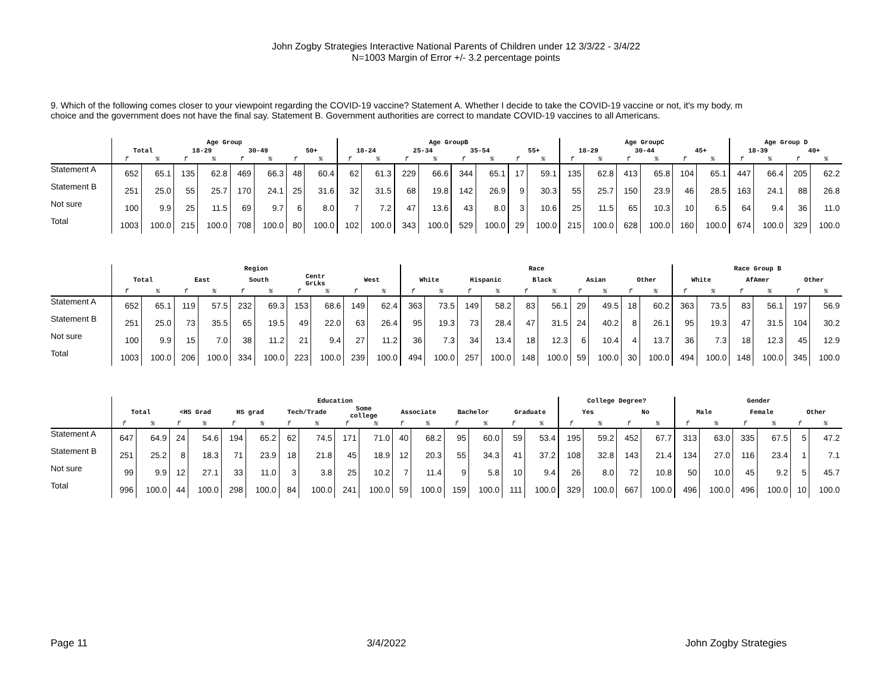John Zogby Strategies Interactive National Parents of Children under 12 3/3/22 - 3/4/22
N=1003 Margin of Error +/- 3.2 percentage points
9. Which of the following comes closer to your viewpoint regarding the COVID-19 vaccine? Statement A. Whether I decide to take the COVID-19 vaccine or not, it's my body, m
choice and the government does not have the final say. Statement B. Government authorities are correct to mandate COVID-19 vaccines to all Americans.
| | Age Group | | | | | | | | Age GroupB | | | | | | | | Age GroupC | | | | | | Age Group D | | | |
| --- | --- | --- | --- | --- | --- | --- | --- | --- | --- | --- | --- | --- | --- | --- | --- | --- | --- | --- | --- | --- | --- | --- | --- | --- | --- | --- |
| | Total | | 18-29 | | 30-49 | | 50+ | | 18-24 | | 25-34 | | 35-54 | | 55+ | | 18-29 | | 30-44 | | 45+ | | 18-39 | | 40+ | |
| | f | % | f | % | f | % | f | % | f | % | f | % | f | % | f | % | f | % | f | % | f | % | f | % | f | % |
| Statement A | 652 | 65.1 | 135 | 62.8 | 469 | 66.3 | 48 | 60.4 | 62 | 61.3 | 229 | 66.6 | 344 | 65.1 | 17 | 59.1 | 135 | 62.8 | 413 | 65.8 | 104 | 65.1 | 447 | 66.4 | 205 | 62.2 |
| Statement B | 251 | 25.0 | 55 | 25.7 | 170 | 24.1 | 25 | 31.6 | 32 | 31.5 | 68 | 19.8 | 142 | 26.9 | 9 | 30.3 | 55 | 25.7 | 150 | 23.9 | 46 | 28.5 | 163 | 24.1 | 88 | 26.8 |
| Not sure | 100 | 9.9 | 25 | 11.5 | 69 | 9.7 | 6 | 8.0 | 7 | 7.2 | 47 | 13.6 | 43 | 8.0 | 3 | 10.6 | 25 | 11.5 | 65 | 10.3 | 10 | 6.5 | 64 | 9.4 | 36 | 11.0 |
| Total | 1003 | 100.0 | 215 | 100.0 | 708 | 100.0 | 80 | 100.0 | 102 | 100.0 | 343 | 100.0 | 529 | 100.0 | 29 | 100.0 | 215 | 100.0 | 628 | 100.0 | 160 | 100.0 | 674 | 100.0 | 329 | 100.0 |
| | Region | | | | | | | | | | Race | | | | | | | | | | Race Group B | | | | | |
| --- | --- | --- | --- | --- | --- | --- | --- | --- | --- | --- | --- | --- | --- | --- | --- | --- | --- | --- | --- | --- | --- | --- | --- | --- | --- | --- |
| | Total | | East | | South | | Centr GrLks | | West | | White | | Hispanic | | Black | | Asian | | Other | | White | | AfAmer | | Other | |
| | f | % | f | % | f | % | f | % | f | % | f | % | f | % | f | % | f | % | f | % | f | % | f | % | f | % |
| Statement A | 652 | 65.1 | 119 | 57.5 | 232 | 69.3 | 153 | 68.6 | 149 | 62.4 | 363 | 73.5 | 149 | 58.2 | 83 | 56.1 | 29 | 49.5 | 18 | 60.2 | 363 | 73.5 | 83 | 56.1 | 197 | 56.9 |
| Statement B | 251 | 25.0 | 73 | 35.5 | 65 | 19.5 | 49 | 22.0 | 63 | 26.4 | 95 | 19.3 | 73 | 28.4 | 47 | 31.5 | 24 | 40.2 | 8 | 26.1 | 95 | 19.3 | 47 | 31.5 | 104 | 30.2 |
| Not sure | 100 | 9.9 | 15 | 7.0 | 38 | 11.2 | 21 | 9.4 | 27 | 11.2 | 36 | 7.3 | 34 | 13.4 | 18 | 12.3 | 6 | 10.4 | 4 | 13.7 | 36 | 7.3 | 18 | 12.3 | 45 | 12.9 |
| Total | 1003 | 100.0 | 206 | 100.0 | 334 | 100.0 | 223 | 100.0 | 239 | 100.0 | 494 | 100.0 | 257 | 100.0 | 148 | 100.0 | 59 | 100.0 | 30 | 100.0 | 494 | 100.0 | 148 | 100.0 | 345 | 100.0 |
| | Education | | | | | | | | | | | | | | | | College Degree? | | | | Gender | | | | | |
| --- | --- | --- | --- | --- | --- | --- | --- | --- | --- | --- | --- | --- | --- | --- | --- | --- | --- | --- | --- | --- | --- | --- | --- | --- | --- | --- |
| | Total | | <HS Grad | | HS grad | | Tech/Trade | | Some college | | Associate | | Bachelor | | Graduate | | Yes | | No | | Male | | Female | | Other | |
| | f | % | f | % | f | % | f | % | f | % | f | % | f | % | f | % | f | % | f | % | f | % | f | % | f | % |
| Statement A | 647 | 64.9 | 24 | 54.6 | 194 | 65.2 | 62 | 74.5 | 171 | 71.0 | 40 | 68.2 | 95 | 60.0 | 59 | 53.4 | 195 | 59.2 | 452 | 67.7 | 313 | 63.0 | 335 | 67.5 | 5 | 47.2 |
| Statement B | 251 | 25.2 | 8 | 18.3 | 71 | 23.9 | 18 | 21.8 | 45 | 18.9 | 12 | 20.3 | 55 | 34.3 | 41 | 37.2 | 108 | 32.8 | 143 | 21.4 | 134 | 27.0 | 116 | 23.4 | 1 | 7.1 |
| Not sure | 99 | 9.9 | 12 | 27.1 | 33 | 11.0 | 3 | 3.8 | 25 | 10.2 | 7 | 11.4 | 9 | 5.8 | 10 | 9.4 | 26 | 8.0 | 72 | 10.8 | 50 | 10.0 | 45 | 9.2 | 5 | 45.7 |
| Total | 996 | 100.0 | 44 | 100.0 | 298 | 100.0 | 84 | 100.0 | 241 | 100.0 | 59 | 100.0 | 159 | 100.0 | 111 | 100.0 | 329 | 100.0 | 667 | 100.0 | 496 | 100.0 | 496 | 100.0 | 10 | 100.0 |
Page 11 3/4/2022 John Zogby Strategies